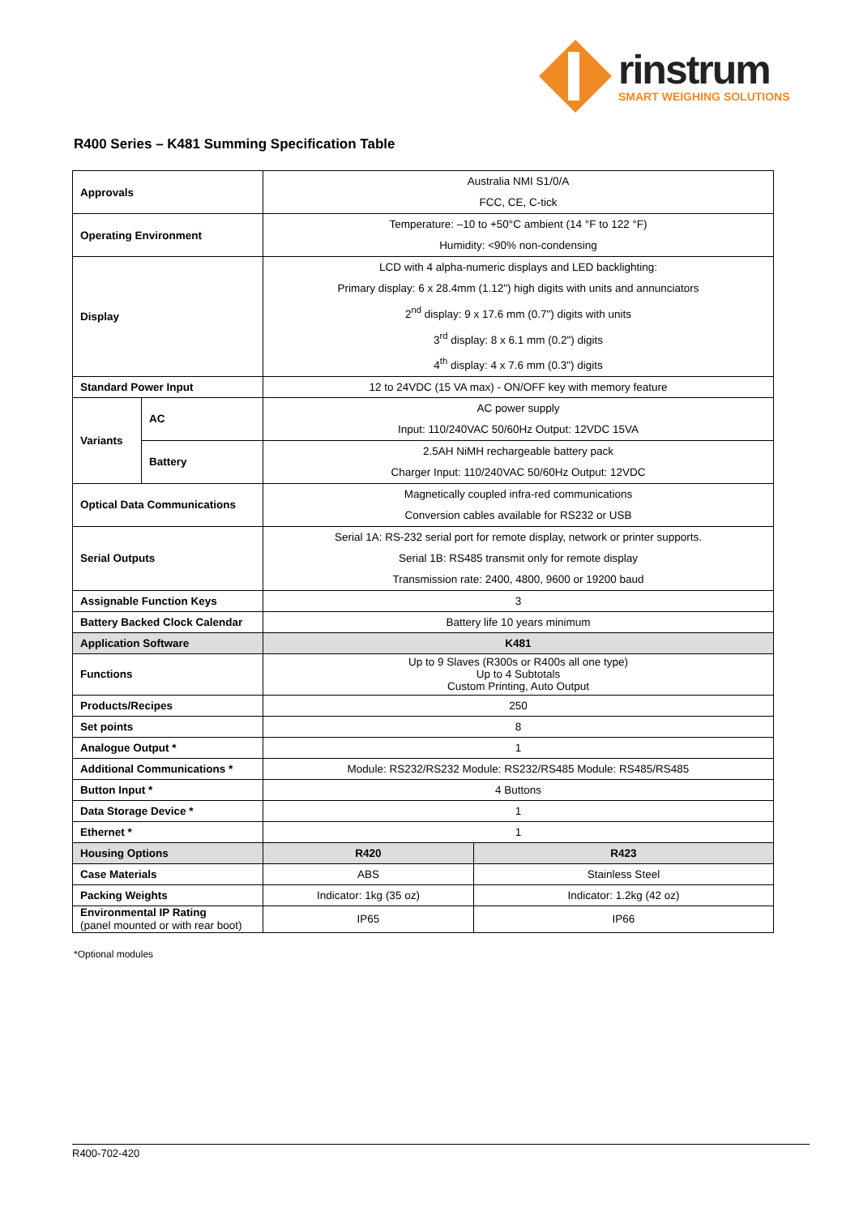rinstrum
SMART WEIGHING SOLUTIONS
R400 Series – K481 Summing Specification Table
| Approvals | | Australia NMI S1/0/A FCC, CE, C-tick | |
| Operating Environment | | Temperature: –10 to +50°C ambient (14 °F to 122 °F) Humidity: <90% non-condensing | |
| Display | | LCD with 4 alpha-numeric displays and LED backlighting: Primary display: 6 x 28.4mm (1.12") high digits with units and annunciators 2<sup>nd</sup> display: 9 x 17.6 mm (0.7") digits with units 3<sup>rd</sup> display: 8 x 6.1 mm (0.2") digits 4<sup>th</sup> display: 4 x 7.6 mm (0.3") digits | |
| Standard Power Input | | 12 to 24VDC (15 VA max) - ON/OFF key with memory feature | |
| Variants | AC | AC power supply Input: 110/240VAC 50/60Hz Output: 12VDC 15VA | |
| | Battery | 2.5AH NiMH rechargeable battery pack Charger Input: 110/240VAC 50/60Hz Output: 12VDC | |
| Optical Data Communications | | Magnetically coupled infra-red communications Conversion cables available for RS232 or USB | |
| Serial Outputs | | Serial 1A: RS-232 serial port for remote display, network or printer supports. Serial 1B: RS485 transmit only for remote display Transmission rate: 2400, 4800, 9600 or 19200 baud | |
| Assignable Function Keys | | 3 | |
| Battery Backed Clock Calendar | | Battery life 10 years minimum | |
| Application Software | | K481 | |
| Functions | | Up to 9 Slaves (R300s or R400s all one type) Up to 4 Subtotals Custom Printing, Auto Output | |
| Products/Recipes | | 250 | |
| Set points | | 8 | |
| Analogue Output * | | 1 | |
| Additional Communications * | | Module: RS232/RS232 Module: RS232/RS485 Module: RS485/RS485 | |
| Button Input * | | 4 Buttons | |
| Data Storage Device * | | 1 | |
| Ethernet * | | 1 | |
| Housing Options | | R420 | R423 |
| Case Materials | | ABS | Stainless Steel |
| Packing Weights | | Indicator: 1kg (35 oz) | Indicator: 1.2kg (42 oz) |
| Environmental IP Rating (panel mounted or with rear boot) | | IP65 | IP66 |
*Optional modules
R400-702-420